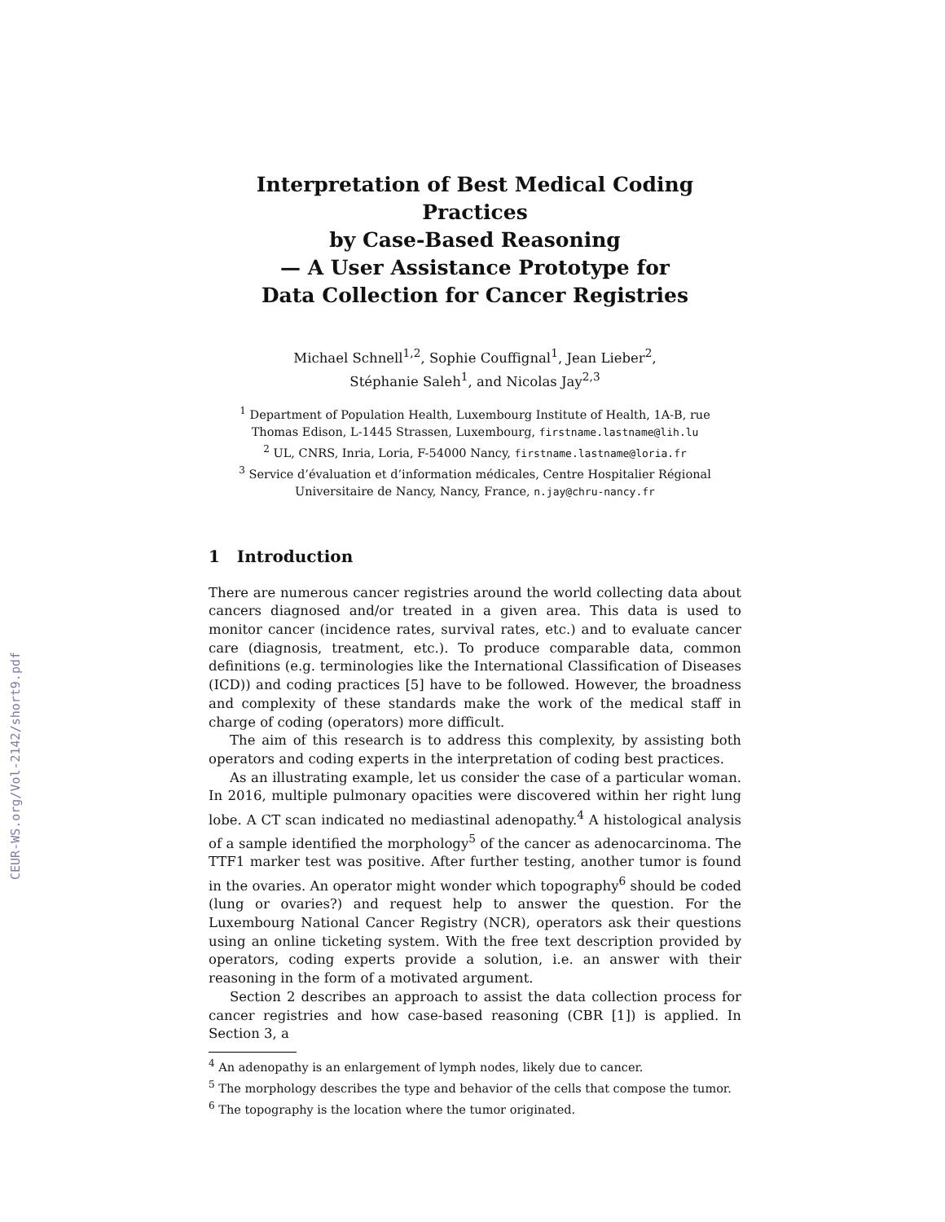CEUR-WS.org/Vol-2142/short9.pdf
Interpretation of Best Medical Coding Practices
by Case-Based Reasoning
— A User Assistance Prototype for
Data Collection for Cancer Registries
Michael Schnell<sup>1,2</sup>, Sophie Couffignal<sup>1</sup>, Jean Lieber<sup>2</sup>,
Stéphanie Saleh<sup>1</sup>, and Nicolas Jay<sup>2,3</sup>
<sup>1</sup> Department of Population Health, Luxembourg Institute of Health, 1A-B, rue
Thomas Edison, L-1445 Strassen, Luxembourg, firstname.lastname@lih.lu
<sup>2</sup> UL, CNRS, Inria, Loria, F-54000 Nancy, firstname.lastname@loria.fr
<sup>3</sup> Service d’évaluation et d’information médicales, Centre Hospitalier Régional
Universitaire de Nancy, Nancy, France, n.jay@chru-nancy.fr
1 Introduction
There are numerous cancer registries around the world collecting data about cancers diagnosed and/or treated in a given area. This data is used to monitor cancer (incidence rates, survival rates, etc.) and to evaluate cancer care (diagnosis, treatment, etc.). To produce comparable data, common definitions (e.g. terminologies like the International Classification of Diseases (ICD)) and coding practices [5] have to be followed. However, the broadness and complexity of these standards make the work of the medical staff in charge of coding (operators) more difficult.
The aim of this research is to address this complexity, by assisting both operators and coding experts in the interpretation of coding best practices.
As an illustrating example, let us consider the case of a particular woman. In 2016, multiple pulmonary opacities were discovered within her right lung lobe. A CT scan indicated no mediastinal adenopathy.<sup>4</sup> A histological analysis of a sample identified the morphology<sup>5</sup> of the cancer as adenocarcinoma. The TTF1 marker test was positive. After further testing, another tumor is found in the ovaries. An operator might wonder which topography<sup>6</sup> should be coded (lung or ovaries?) and request help to answer the question. For the Luxembourg National Cancer Registry (NCR), operators ask their questions using an online ticketing system. With the free text description provided by operators, coding experts provide a solution, i.e. an answer with their reasoning in the form of a motivated argument.
Section 2 describes an approach to assist the data collection process for cancer registries and how case-based reasoning (CBR [1]) is applied. In Section 3, a
<sup>4</sup> An adenopathy is an enlargement of lymph nodes, likely due to cancer.
<sup>5</sup> The morphology describes the type and behavior of the cells that compose the tumor.
<sup>6</sup> The topography is the location where the tumor originated.